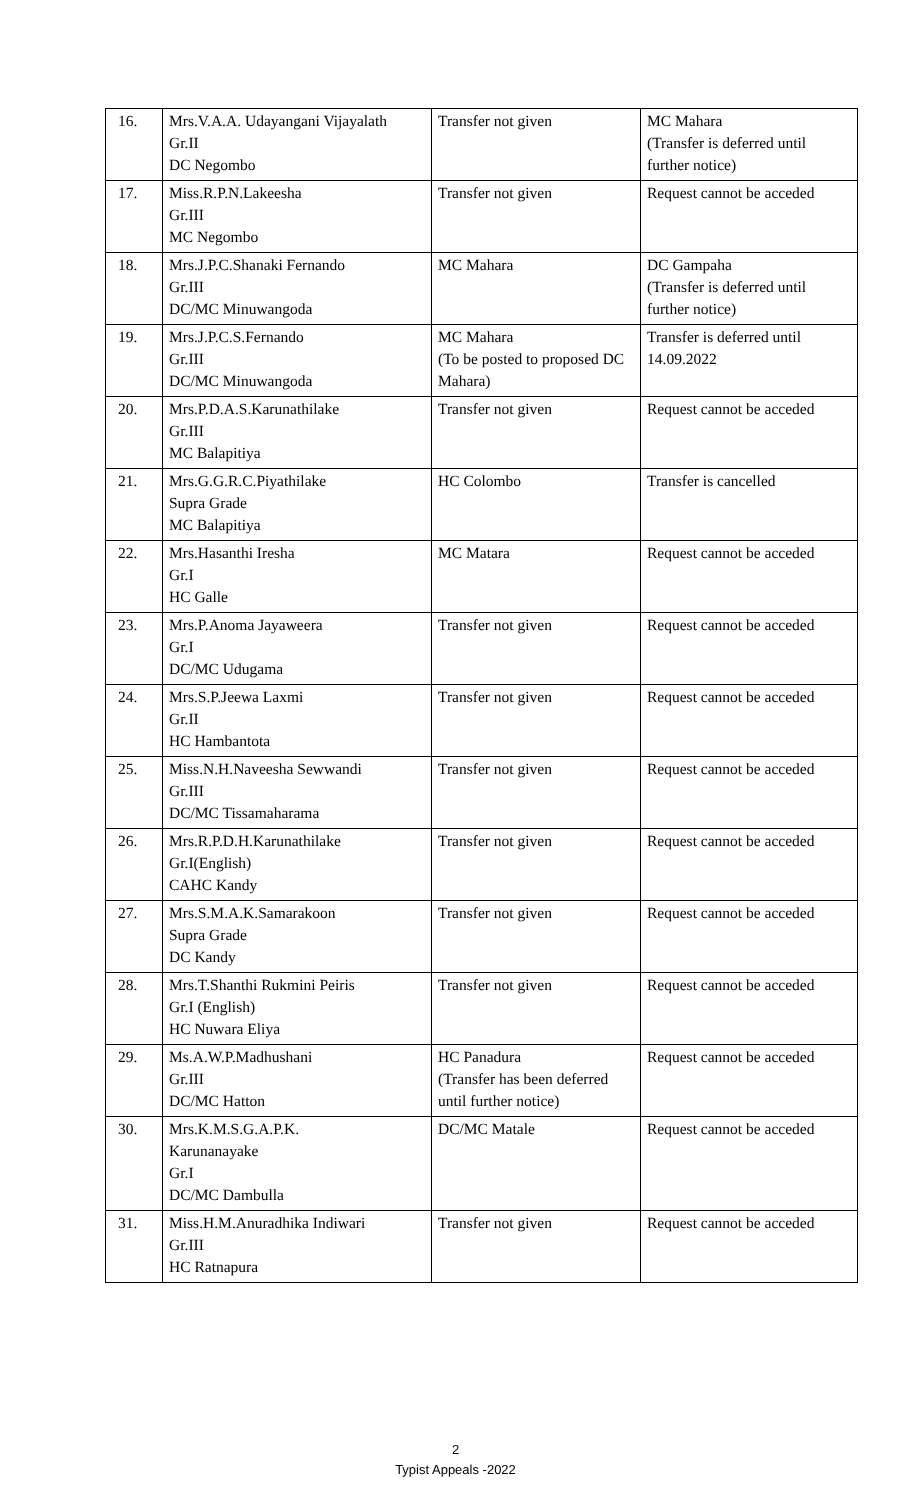| 16. | Mrs.V.A.A. Udayangani Vijayalath Gr.II DC Negombo | Transfer not given | MC Mahara (Transfer is deferred until further notice) |
| 17. | Miss.R.P.N.Lakeesha Gr.III MC Negombo | Transfer not given | Request cannot be acceded |
| 18. | Mrs.J.P.C.Shanaki Fernando Gr.III DC/MC Minuwangoda | MC Mahara | DC Gampaha (Transfer is deferred until further notice) |
| 19. | Mrs.J.P.C.S.Fernando Gr.III DC/MC Minuwangoda | MC Mahara (To be posted to proposed DC Mahara) | Transfer is deferred until 14.09.2022 |
| 20. | Mrs.P.D.A.S.Karunathilake Gr.III MC Balapitiya | Transfer not given | Request cannot be acceded |
| 21. | Mrs.G.G.R.C.Piyathilake Supra Grade MC Balapitiya | HC Colombo | Transfer is cancelled |
| 22. | Mrs.Hasanthi Iresha Gr.I HC Galle | MC Matara | Request cannot be acceded |
| 23. | Mrs.P.Anoma Jayaweera Gr.I DC/MC Udugama | Transfer not given | Request cannot be acceded |
| 24. | Mrs.S.P.Jeewa Laxmi Gr.II HC Hambantota | Transfer not given | Request cannot be acceded |
| 25. | Miss.N.H.Naveesha Sewwandi Gr.III DC/MC Tissamaharama | Transfer not given | Request cannot be acceded |
| 26. | Mrs.R.P.D.H.Karunathilake Gr.I(English) CAHC Kandy | Transfer not given | Request cannot be acceded |
| 27. | Mrs.S.M.A.K.Samarakoon Supra Grade DC Kandy | Transfer not given | Request cannot be acceded |
| 28. | Mrs.T.Shanthi Rukmini Peiris Gr.I (English) HC Nuwara Eliya | Transfer not given | Request cannot be acceded |
| 29. | Ms.A.W.P.Madhushani Gr.III DC/MC Hatton | HC Panadura (Transfer has been deferred until further notice) | Request cannot be acceded |
| 30. | Mrs.K.M.S.G.A.P.K. Karunanayake Gr.I DC/MC Dambulla | DC/MC Matale | Request cannot be acceded |
| 31. | Miss.H.M.Anuradhika Indiwari Gr.III HC Ratnapura | Transfer not given | Request cannot be acceded |
2
Typist Appeals -2022